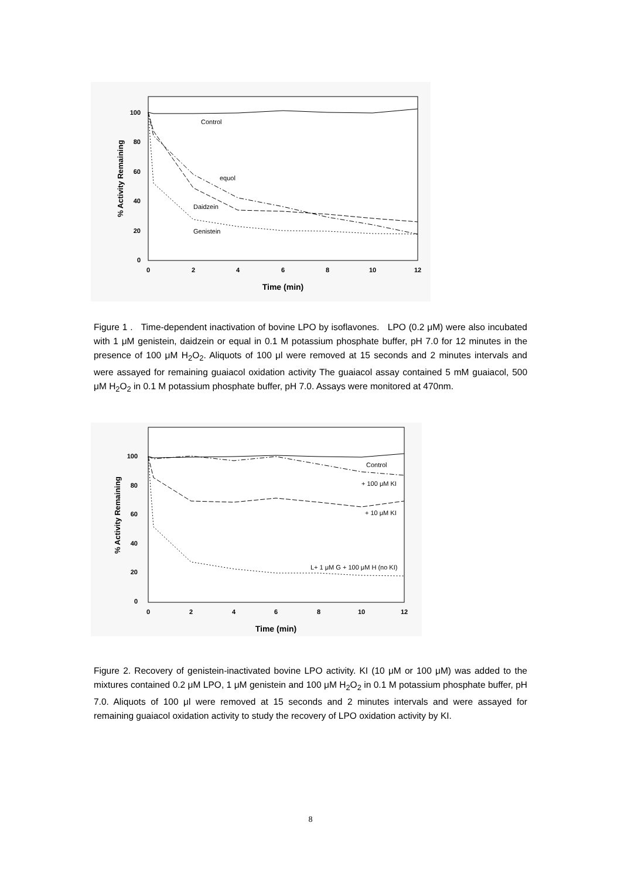100
80
60
40
20
0
0
2
4
6
8
10
12
Time (min)
% Activity Remaining
Control
equol
Daidzein
Genistein
Figure 1 . Time-dependent inactivation of bovine LPO by isoflavones. LPO (0.2 μM) were also incubated with 1 μM genistein, daidzein or equal in 0.1 M potassium phosphate buffer, pH 7.0 for 12 minutes in the presence of 100 μM H<sub>2</sub>O<sub>2</sub>. Aliquots of 100 μl were removed at 15 seconds and 2 minutes intervals and were assayed for remaining guaiacol oxidation activity The guaiacol assay contained 5 mM guaiacol, 500 μM H<sub>2</sub>O<sub>2</sub> in 0.1 M potassium phosphate buffer, pH 7.0. Assays were monitored at 470nm.
100
80
60
40
20
0
0
2
4
6
8
10
12
Time (min)
% Activity Remaining
Control
+ 100 μM KI
+ 10 μM KI
L+ 1 μM G + 100 μM H (no KI)
Figure 2. Recovery of genistein-inactivated bovine LPO activity. KI (10 μM or 100 μM) was added to the mixtures contained 0.2 μM LPO, 1 μM genistein and 100 μM H<sub>2</sub>O<sub>2</sub> in 0.1 M potassium phosphate buffer, pH 7.0. Aliquots of 100 μl were removed at 15 seconds and 2 minutes intervals and were assayed for remaining guaiacol oxidation activity to study the recovery of LPO oxidation activity by KI.
8